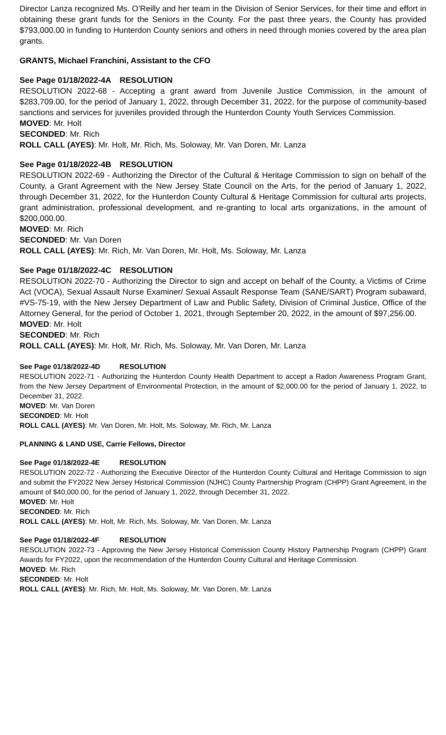Director Lanza recognized Ms. O’Reilly and her team in the Division of Senior Services, for their time and effort in obtaining these grant funds for the Seniors in the County. For the past three years, the County has provided $793,000.00 in funding to Hunterdon County seniors and others in need through monies covered by the area plan grants.
GRANTS, Michael Franchini, Assistant to the CFO
See Page 01/18/2022-4A RESOLUTION
RESOLUTION 2022-68 - Accepting a grant award from Juvenile Justice Commission, in the amount of $283,709.00, for the period of January 1, 2022, through December 31, 2022, for the purpose of community-based sanctions and services for juveniles provided through the Hunterdon County Youth Services Commission.
MOVED: Mr. Holt
SECONDED: Mr. Rich
ROLL CALL (AYES): Mr. Holt, Mr. Rich, Ms. Soloway, Mr. Van Doren, Mr. Lanza
See Page 01/18/2022-4B RESOLUTION
RESOLUTION 2022-69 - Authorizing the Director of the Cultural & Heritage Commission to sign on behalf of the County, a Grant Agreement with the New Jersey State Council on the Arts, for the period of January 1, 2022, through December 31, 2022, for the Hunterdon County Cultural & Heritage Commission for cultural arts projects, grant administration, professional development, and re-granting to local arts organizations, in the amount of $200,000.00.
MOVED: Mr. Rich
SECONDED: Mr. Van Doren
ROLL CALL (AYES): Mr. Rich, Mr. Van Doren, Mr. Holt, Ms. Soloway, Mr. Lanza
See Page 01/18/2022-4C RESOLUTION
RESOLUTION 2022-70 - Authorizing the Director to sign and accept on behalf of the County, a Victims of Crime Act (VOCA), Sexual Assault Nurse Examiner/ Sexual Assault Response Team (SANE/SART) Program subaward, #VS-75-19, with the New Jersey Department of Law and Public Safety, Division of Criminal Justice, Office of the Attorney General, for the period of October 1, 2021, through September 20, 2022, in the amount of $97,256.00.
MOVED: Mr. Holt
SECONDED: Mr. Rich
ROLL CALL (AYES): Mr. Holt, Mr. Rich, Ms. Soloway, Mr. Van Doren, Mr. Lanza
See Page 01/18/2022-4D RESOLUTION
RESOLUTION 2022-71 - Authorizing the Hunterdon County Health Department to accept a Radon Awareness Program Grant, from the New Jersey Department of Environmental Protection, in the amount of $2,000.00 for the period of January 1, 2022, to December 31, 2022.
MOVED: Mr. Van Doren
SECONDED: Mr. Holt
ROLL CALL (AYES): Mr. Van Doren, Mr. Holt, Ms. Soloway, Mr. Rich, Mr. Lanza
PLANNING & LAND USE, Carrie Fellows, Director
See Page 01/18/2022-4E RESOLUTION
RESOLUTION 2022-72 - Authorizing the Executive Director of the Hunterdon County Cultural and Heritage Commission to sign and submit the FY2022 New Jersey Historical Commission (NJHC) County Partnership Program (CHPP) Grant Agreement, in the amount of $40,000.00, for the period of January 1, 2022, through December 31, 2022.
MOVED: Mr. Holt
SECONDED: Mr. Rich
ROLL CALL (AYES): Mr. Holt, Mr. Rich, Ms. Soloway, Mr. Van Doren, Mr. Lanza
See Page 01/18/2022-4F RESOLUTION
RESOLUTION 2022-73 - Approving the New Jersey Historical Commission County History Partnership Program (CHPP) Grant Awards for FY2022, upon the recommendation of the Hunterdon County Cultural and Heritage Commission.
MOVED: Mr. Rich
SECONDED: Mr. Holt
ROLL CALL (AYES): Mr. Rich, Mr. Holt, Ms. Soloway, Mr. Van Doren, Mr. Lanza